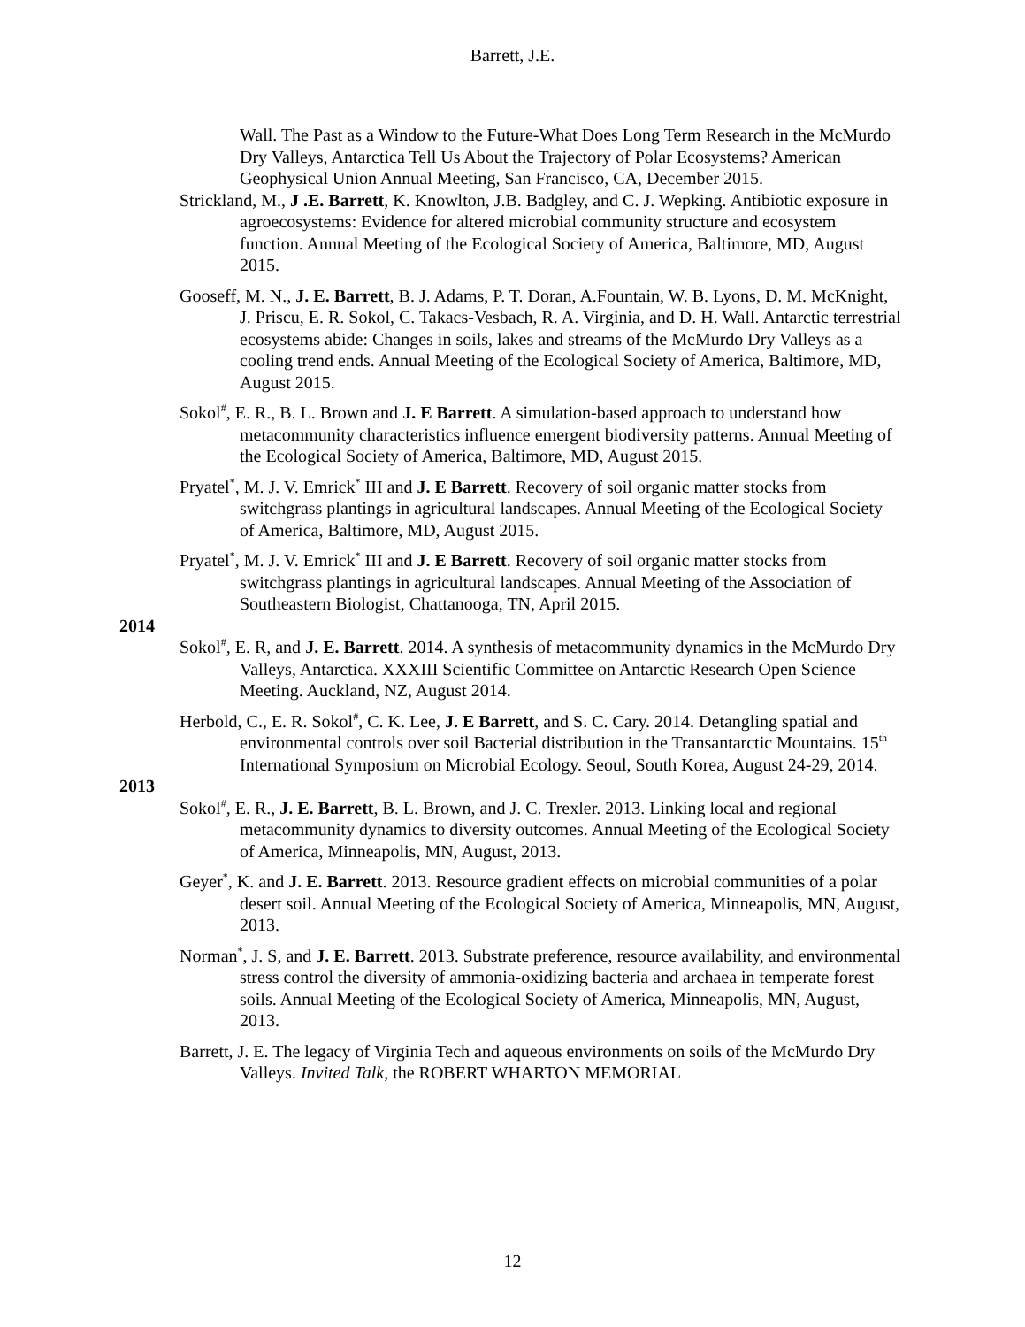Barrett, J.E.
Wall. The Past as a Window to the Future-What Does Long Term Research in the McMurdo Dry Valleys, Antarctica Tell Us About the Trajectory of Polar Ecosystems? American Geophysical Union Annual Meeting, San Francisco, CA, December 2015.
Strickland, M., J .E. Barrett, K. Knowlton, J.B. Badgley, and C. J. Wepking. Antibiotic exposure in agroecosystems: Evidence for altered microbial community structure and ecosystem function. Annual Meeting of the Ecological Society of America, Baltimore, MD, August 2015.
Gooseff, M. N., J. E. Barrett, B. J. Adams, P. T. Doran, A.Fountain, W. B. Lyons, D. M. McKnight, J. Priscu, E. R. Sokol, C. Takacs-Vesbach, R. A. Virginia, and D. H. Wall. Antarctic terrestrial ecosystems abide: Changes in soils, lakes and streams of the McMurdo Dry Valleys as a cooling trend ends. Annual Meeting of the Ecological Society of America, Baltimore, MD, August 2015.
Sokol<sup>#</sup>, E. R., B. L. Brown and J. E Barrett. A simulation-based approach to understand how metacommunity characteristics influence emergent biodiversity patterns. Annual Meeting of the Ecological Society of America, Baltimore, MD, August 2015.
Pryatel<sup>*</sup>, M. J. V. Emrick<sup>*</sup> III and J. E Barrett. Recovery of soil organic matter stocks from switchgrass plantings in agricultural landscapes. Annual Meeting of the Ecological Society of America, Baltimore, MD, August 2015.
Pryatel<sup>*</sup>, M. J. V. Emrick<sup>*</sup> III and J. E Barrett. Recovery of soil organic matter stocks from switchgrass plantings in agricultural landscapes. Annual Meeting of the Association of Southeastern Biologist, Chattanooga, TN, April 2015.
2014
Sokol<sup>#</sup>, E. R, and J. E. Barrett. 2014. A synthesis of metacommunity dynamics in the McMurdo Dry Valleys, Antarctica. XXXIII Scientific Committee on Antarctic Research Open Science Meeting. Auckland, NZ, August 2014.
Herbold, C., E. R. Sokol<sup>#</sup>, C. K. Lee, J. E Barrett, and S. C. Cary. 2014. Detangling spatial and environmental controls over soil Bacterial distribution in the Transantarctic Mountains. 15<sup>th</sup> International Symposium on Microbial Ecology. Seoul, South Korea, August 24-29, 2014.
2013
Sokol<sup>#</sup>, E. R., J. E. Barrett, B. L. Brown, and J. C. Trexler. 2013. Linking local and regional metacommunity dynamics to diversity outcomes. Annual Meeting of the Ecological Society of America, Minneapolis, MN, August, 2013.
Geyer<sup>*</sup>, K. and J. E. Barrett. 2013. Resource gradient effects on microbial communities of a polar desert soil. Annual Meeting of the Ecological Society of America, Minneapolis, MN, August, 2013.
Norman<sup>*</sup>, J. S, and J. E. Barrett. 2013. Substrate preference, resource availability, and environmental stress control the diversity of ammonia-oxidizing bacteria and archaea in temperate forest soils. Annual Meeting of the Ecological Society of America, Minneapolis, MN, August, 2013.
Barrett, J. E. The legacy of Virginia Tech and aqueous environments on soils of the McMurdo Dry Valleys. Invited Talk, the ROBERT WHARTON MEMORIAL
12